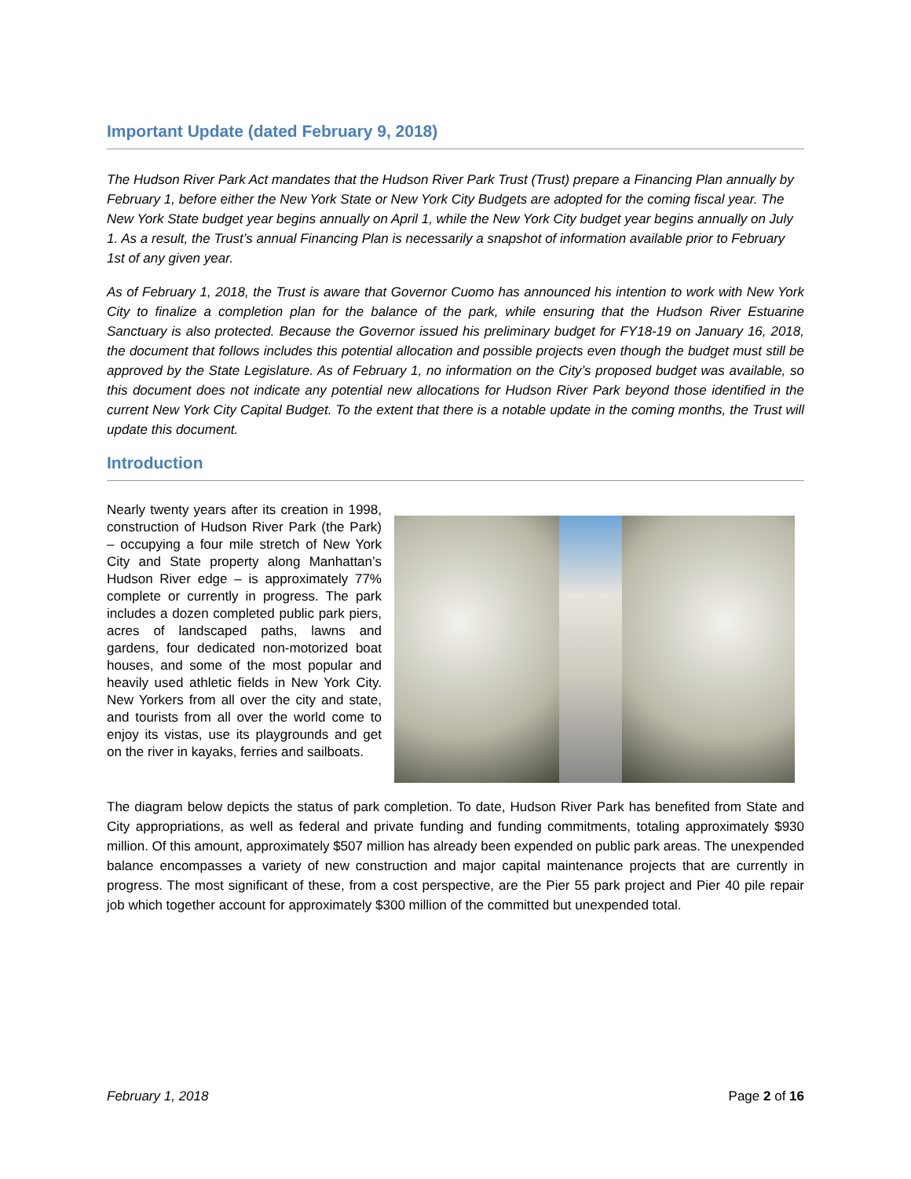Important Update (dated February 9, 2018)
The Hudson River Park Act mandates that the Hudson River Park Trust (Trust) prepare a Financing Plan annually by February 1, before either the New York State or New York City Budgets are adopted for the coming fiscal year. The New York State budget year begins annually on April 1, while the New York City budget year begins annually on July 1. As a result, the Trust’s annual Financing Plan is necessarily a snapshot of information available prior to February 1st of any given year.
As of February 1, 2018, the Trust is aware that Governor Cuomo has announced his intention to work with New York City to finalize a completion plan for the balance of the park, while ensuring that the Hudson River Estuarine Sanctuary is also protected. Because the Governor issued his preliminary budget for FY18-19 on January 16, 2018, the document that follows includes this potential allocation and possible projects even though the budget must still be approved by the State Legislature. As of February 1, no information on the City’s proposed budget was available, so this document does not indicate any potential new allocations for Hudson River Park beyond those identified in the current New York City Capital Budget. To the extent that there is a notable update in the coming months, the Trust will update this document.
Introduction
Nearly twenty years after its creation in 1998, construction of Hudson River Park (the Park) – occupying a four mile stretch of New York City and State property along Manhattan’s Hudson River edge – is approximately 77% complete or currently in progress. The park includes a dozen completed public park piers, acres of landscaped paths, lawns and gardens, four dedicated non-motorized boat houses, and some of the most popular and heavily used athletic fields in New York City. New Yorkers from all over the city and state, and tourists from all over the world come to enjoy its vistas, use its playgrounds and get on the river in kayaks, ferries and sailboats.
The diagram below depicts the status of park completion. To date, Hudson River Park has benefited from State and City appropriations, as well as federal and private funding and funding commitments, totaling approximately $930 million. Of this amount, approximately $507 million has already been expended on public park areas. The unexpended balance encompasses a variety of new construction and major capital maintenance projects that are currently in progress. The most significant of these, from a cost perspective, are the Pier 55 park project and Pier 40 pile repair job which together account for approximately $300 million of the committed but unexpended total.
February 1, 2018 Page 2 of 16